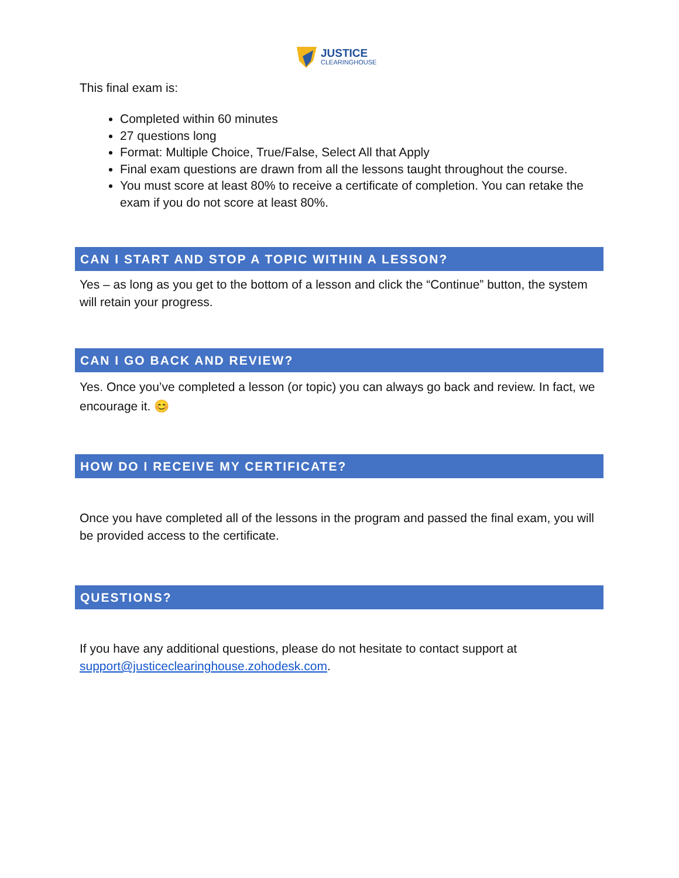JUSTICE
CLEARINGHOUSE
This final exam is:
Completed within 60 minutes
27 questions long
Format: Multiple Choice, True/False, Select All that Apply
Final exam questions are drawn from all the lessons taught throughout the course.
You must score at least 80% to receive a certificate of completion. You can retake the exam if you do not score at least 80%.
CAN I START AND STOP A TOPIC WITHIN A LESSON?
Yes – as long as you get to the bottom of a lesson and click the “Continue” button, the system will retain your progress.
CAN I GO BACK AND REVIEW?
Yes. Once you’ve completed a lesson (or topic) you can always go back and review. In fact, we encourage it. 😊
HOW DO I RECEIVE MY CERTIFICATE?
Once you have completed all of the lessons in the program and passed the final exam, you will be provided access to the certificate.
QUESTIONS?
If you have any additional questions, please do not hesitate to contact support at support@justiceclearinghouse.zohodesk.com.